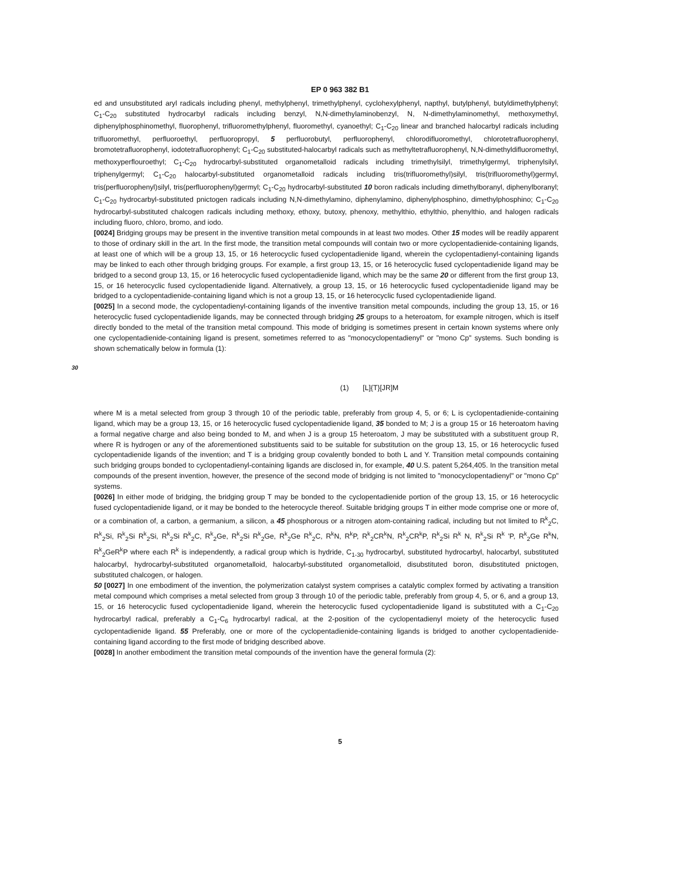EP 0 963 382 B1
ed and unsubstituted aryl radicals including phenyl, methylphenyl, trimethylphenyl, cyclohexylphenyl, napthyl, butylphenyl, butyldimethylphenyl; C<sub>1</sub>-C<sub>20</sub> substituted hydrocarbyl radicals including benzyl, N,N-dimethylaminobenzyl, N, N-dimethylaminomethyl, methoxymethyl, diphenylphosphinomethyl, fluorophenyl, trifluoromethylphenyl, fluoromethyl, cyanoethyl; C<sub>1</sub>-C<sub>20</sub> linear and branched halocarbyl radicals including trifluoromethyl, perfluoroethyl, perfluoropropyl, 5 perfluorobutyl, perfluorophenyl, chlorodifluoromethyl, chlorotetrafluorophenyl, bromotetrafluorophenyl, iodotetrafluorophenyl; C<sub>1</sub>-C<sub>20</sub> substituted-halocarbyl radicals such as methyltetrafluorophenyl, N,N-dimethyldifluoromethyl, methoxyperflouroethyl; C<sub>1</sub>-C<sub>20</sub> hydrocarbyl-substituted organometalloid radicals including trimethylsilyl, trimethylgermyl, triphenylsilyl, triphenylgermyl; C<sub>1</sub>-C<sub>20</sub> halocarbyl-substituted organometalloid radicals including tris(trifluoromethyl)silyl, tris(trifluoromethyl)germyl, tris(perfluorophenyl)silyl, tris(perfluorophenyl)germyl; C<sub>1</sub>-C<sub>20</sub> hydrocarbyl-substituted 10 boron radicals including dimethylboranyl, diphenylboranyl; C<sub>1</sub>-C<sub>20</sub> hydrocarbyl-substituted pnictogen radicals including N,N-dimethylamino, diphenylamino, diphenylphosphino, dimethylphosphino; C<sub>1</sub>-C<sub>20</sub> hydrocarbyl-substituted chalcogen radicals including methoxy, ethoxy, butoxy, phenoxy, methylthio, ethylthio, phenylthio, and halogen radicals including fluoro, chloro, bromo, and iodo.
[0024] Bridging groups may be present in the inventive transition metal compounds in at least two modes. Other 15 modes will be readily apparent to those of ordinary skill in the art. In the first mode, the transition metal compounds will contain two or more cyclopentadienide-containing ligands, at least one of which will be a group 13, 15, or 16 heterocyclic fused cyclopentadienide ligand, wherein the cyclopentadienyl-containing ligands may be linked to each other through bridging groups. For example, a first group 13, 15, or 16 heterocyclic fused cyclopentadienide ligand may be bridged to a second group 13, 15, or 16 heterocyclic fused cyclopentadienide ligand, which may be the same 20 or different from the first group 13, 15, or 16 heterocyclic fused cyclopentadienide ligand. Alternatively, a group 13, 15, or 16 heterocyclic fused cyclopentadienide ligand may be bridged to a cyclopentadienide-containing ligand which is not a group 13, 15, or 16 heterocyclic fused cyclopentadienide ligand.
[0025] In a second mode, the cyclopentadienyl-containing ligands of the inventive transition metal compounds, including the group 13, 15, or 16 heterocyclic fused cyclopentadienide ligands, may be connected through bridging 25 groups to a heteroatom, for example nitrogen, which is itself directly bonded to the metal of the transition metal compound. This mode of bridging is sometimes present in certain known systems where only one cyclopentadienide-containing ligand is present, sometimes referred to as "monocyclopentadienyl" or "mono Cp" systems. Such bonding is shown schematically below in formula (1):
30
(1) [L]{T}[JR]M
where M is a metal selected from group 3 through 10 of the periodic table, preferably from group 4, 5, or 6; L is cyclopentadienide-containing ligand, which may be a group 13, 15, or 16 heterocyclic fused cyclopentadienide ligand, 35 bonded to M; J is a group 15 or 16 heteroatom having a formal negative charge and also being bonded to M, and when J is a group 15 heteroatom, J may be substituted with a substituent group R, where R is hydrogen or any of the aforementioned substituents said to be suitable for substitution on the group 13, 15, or 16 heterocyclic fused cyclopentadienide ligands of the invention; and T is a bridging group covalently bonded to both L and Y. Transition metal compounds containing such bridging groups bonded to cyclopentadienyl-containing ligands are disclosed in, for example, 40 U.S. patent 5,264,405. In the transition metal compounds of the present invention, however, the presence of the second mode of bridging is not limited to "monocyclopentadienyl" or "mono Cp" systems.
[0026] In either mode of bridging, the bridging group T may be bonded to the cyclopentadienide portion of the group 13, 15, or 16 heterocyclic fused cyclopentadienide ligand, or it may be bonded to the heterocycle thereof. Suitable bridging groups T in either mode comprise one or more of, or a combination of, a carbon, a germanium, a silicon, a 45 phosphorous or a nitrogen atom-containing radical, including but not limited to R<sup>k</sup><sub>2</sub>C, R<sup>k</sup><sub>2</sub>Si, R<sup>k</sup><sub>2</sub>Si R<sup>k</sup><sub>2</sub>Si, R<sup>k</sup><sub>2</sub>Si R<sup>k</sup><sub>2</sub>C, R<sup>k</sup><sub>2</sub>Ge, R<sup>k</sup><sub>2</sub>Si R<sup>k</sup><sub>2</sub>Ge, R<sup>k</sup><sub>2</sub>Ge R<sup>k</sup><sub>2</sub>C, R<sup>k</sup>N, R<sup>k</sup>P, R<sup>k</sup><sub>2</sub>CR<sup>k</sup>N, R<sup>k</sup><sub>2</sub>CR<sup>k</sup>P, R<sup>k</sup><sub>2</sub>Si R<sup>k</sup> N, R<sup>k</sup><sub>2</sub>Si R<sup>k</sup> 'P, R<sup>k</sup><sub>2</sub>Ge R<sup>k</sup>N, R<sup>k</sup><sub>2</sub>GeR<sup>k</sup>P where each R<sup>k</sup> is independently, a radical group which is hydride, C<sub>1-30</sub> hydrocarbyl, substituted hydrocarbyl, halocarbyl, substituted halocarbyl, hydrocarbyl-substituted organometalloid, halocarbyl-substituted organometalloid, disubstituted boron, disubstituted pnictogen, substituted chalcogen, or halogen.
50 [0027] In one embodiment of the invention, the polymerization catalyst system comprises a catalytic complex formed by activating a transition metal compound which comprises a metal selected from group 3 through 10 of the periodic table, preferably from group 4, 5, or 6, and a group 13, 15, or 16 heterocyclic fused cyclopentadienide ligand, wherein the heterocyclic fused cyclopentadienide ligand is substituted with a C<sub>1</sub>-C<sub>20</sub> hydrocarbyl radical, preferably a C<sub>1</sub>-C<sub>6</sub> hydrocarbyl radical, at the 2-position of the cyclopentadienyl moiety of the heterocyclic fused cyclopentadienide ligand. 55 Preferably, one or more of the cyclopentadienide-containing ligands is bridged to another cyclopentadienide-containing ligand according to the first mode of bridging described above.
[0028] In another embodiment the transition metal compounds of the invention have the general formula (2):
5